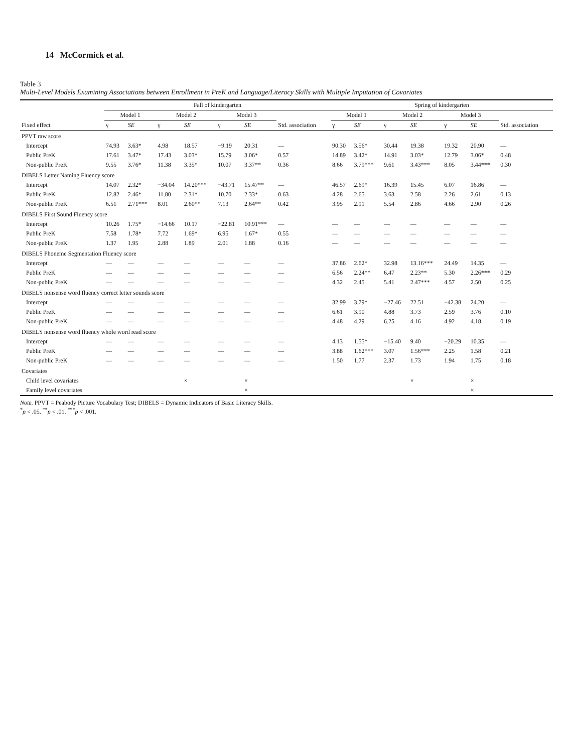14 McCormick et al.
Table 3
Multi-Level Models Examining Associations between Enrollment in PreK and Language/Literacy Skills with Multiple Imputation of Covariates
| | Fall of kindergarten | | | | | | | Spring of kindergarten | | | | | | |
| --- | --- | --- | --- | --- | --- | --- | --- | --- | --- | --- | --- | --- | --- | --- |
| | Model 1 | | Model 2 | | Model 3 | | | Model 1 | | Model 2 | | Model 3 | | |
| Fixed effect | γ | SE | γ | SE | γ | SE | Std. association | γ | SE | γ | SE | γ | SE | Std. association |
| PPVT raw score | | | | | | | | | | | | | | |
| Intercept | 74.93 | 3.63* | 4.98 | 18.57 | −9.19 | 20.31 | — | 90.30 | 3.56* | 30.44 | 19.38 | 19.32 | 20.90 | — |
| Public PreK | 17.61 | 3.47* | 17.43 | 3.03* | 15.79 | 3.06* | 0.57 | 14.89 | 3.42* | 14.91 | 3.03* | 12.79 | 3.06* | 0.48 |
| Non-public PreK | 9.55 | 3.76* | 11.38 | 3.35* | 10.07 | 3.37** | 0.36 | 8.66 | 3.79*** | 9.61 | 3.43*** | 8.05 | 3.44*** | 0.30 |
| DIBELS Letter Naming Fluency score | | | | | | | | | | | | | | |
| Intercept | 14.07 | 2.32* | −34.04 | 14.20*** | −43.71 | 15.47** | — | 46.57 | 2.69* | 16.39 | 15.45 | 6.07 | 16.86 | — |
| Public PreK | 12.82 | 2.46* | 11.80 | 2.31* | 10.70 | 2.33* | 0.63 | 4.28 | 2.65 | 3.63 | 2.58 | 2.26 | 2.61 | 0.13 |
| Non-public PreK | 6.51 | 2.71*** | 8.01 | 2.60** | 7.13 | 2.64** | 0.42 | 3.95 | 2.91 | 5.54 | 2.86 | 4.66 | 2.90 | 0.26 |
| DIBELS First Sound Fluency score | | | | | | | | | | | | | | |
| Intercept | 10.26 | 1.75* | −14.66 | 10.17 | −22.81 | 10.91*** | — | — | — | — | — | — | — | — |
| Public PreK | 7.58 | 1.78* | 7.72 | 1.69* | 6.95 | 1.67* | 0.55 | — | — | — | — | — | — | — |
| Non-public PreK | 1.37 | 1.95 | 2.88 | 1.89 | 2.01 | 1.88 | 0.16 | — | — | — | — | — | — | — |
| DIBELS Phoneme Segmentation Fluency score | | | | | | | | | | | | | | |
| Intercept | — | — | — | — | — | — | — | 37.86 | 2.62* | 32.98 | 13.16*** | 24.49 | 14.35 | — |
| Public PreK | — | — | — | — | — | — | — | 6.56 | 2.24** | 6.47 | 2.23** | 5.30 | 2.26*** | 0.29 |
| Non-public PreK | — | — | — | — | — | — | — | 4.32 | 2.45 | 5.41 | 2.47*** | 4.57 | 2.50 | 0.25 |
| DIBELS nonsense word fluency correct letter sounds score | | | | | | | | | | | | | | |
| Intercept | — | — | — | — | — | — | — | 32.99 | 3.79* | −27.46 | 22.51 | −42.38 | 24.20 | — |
| Public PreK | — | — | — | — | — | — | — | 6.61 | 3.90 | 4.88 | 3.73 | 2.59 | 3.76 | 0.10 |
| Non-public PreK | — | — | — | — | — | — | — | 4.48 | 4.29 | 6.25 | 4.16 | 4.92 | 4.18 | 0.19 |
| DIBELS nonsense word fluency whole word read score | | | | | | | | | | | | | | |
| Intercept | — | — | — | — | — | — | — | 4.13 | 1.55* | −15.40 | 9.40 | −20.29 | 10.35 | — |
| Public PreK | — | — | — | — | — | — | — | 3.88 | 1.62*** | 3.07 | 1.56*** | 2.25 | 1.58 | 0.21 |
| Non-public PreK | — | — | — | — | — | — | — | 1.50 | 1.77 | 2.37 | 1.73 | 1.94 | 1.75 | 0.18 |
| Covariates | | | | | | | | | | | | | | |
| Child level covariates | | | | × | | × | | | | | × | | × | |
| Family level covariates | | | | | | × | | | | | | | × | |
Note. PPVT = Peabody Picture Vocabulary Test; DIBELS = Dynamic Indicators of Basic Literacy Skills.
<sup>*</sup> p < .05. <sup>**</sup>p < .01. <sup>***</sup>p < .001.